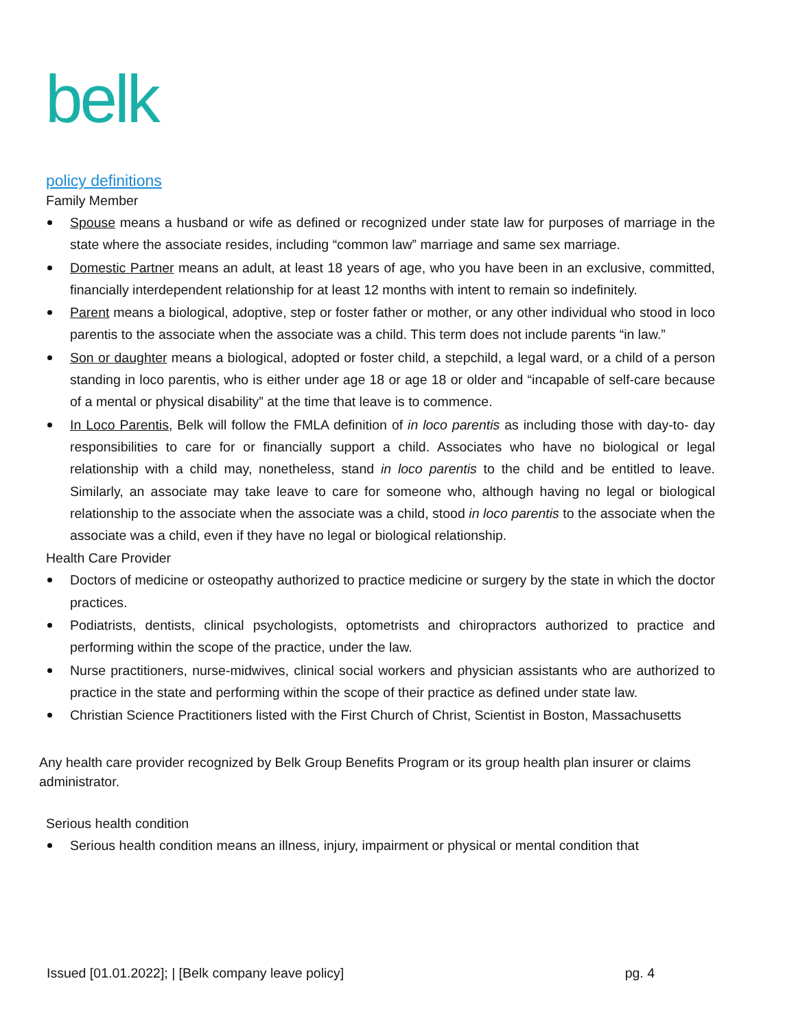belk
policy definitions
Family Member
Spouse means a husband or wife as defined or recognized under state law for purposes of marriage in the state where the associate resides, including “common law” marriage and same sex marriage.
Domestic Partner means an adult, at least 18 years of age, who you have been in an exclusive, committed, financially interdependent relationship for at least 12 months with intent to remain so indefinitely.
Parent means a biological, adoptive, step or foster father or mother, or any other individual who stood in loco parentis to the associate when the associate was a child. This term does not include parents “in law.”
Son or daughter means a biological, adopted or foster child, a stepchild, a legal ward, or a child of a person standing in loco parentis, who is either under age 18 or age 18 or older and “incapable of self-care because of a mental or physical disability” at the time that leave is to commence.
In Loco Parentis, Belk will follow the FMLA definition of in loco parentis as including those with day-to- day responsibilities to care for or financially support a child. Associates who have no biological or legal relationship with a child may, nonetheless, stand in loco parentis to the child and be entitled to leave. Similarly, an associate may take leave to care for someone who, although having no legal or biological relationship to the associate when the associate was a child, stood in loco parentis to the associate when the associate was a child, even if they have no legal or biological relationship.
Health Care Provider
Doctors of medicine or osteopathy authorized to practice medicine or surgery by the state in which the doctor practices.
Podiatrists, dentists, clinical psychologists, optometrists and chiropractors authorized to practice and performing within the scope of the practice, under the law.
Nurse practitioners, nurse-midwives, clinical social workers and physician assistants who are authorized to practice in the state and performing within the scope of their practice as defined under state law.
Christian Science Practitioners listed with the First Church of Christ, Scientist in Boston, Massachusetts
Any health care provider recognized by Belk Group Benefits Program or its group health plan insurer or claims administrator.
Serious health condition
Serious health condition means an illness, injury, impairment or physical or mental condition that
Issued [01.01.2022]; | [Belk company leave policy] pg. 4